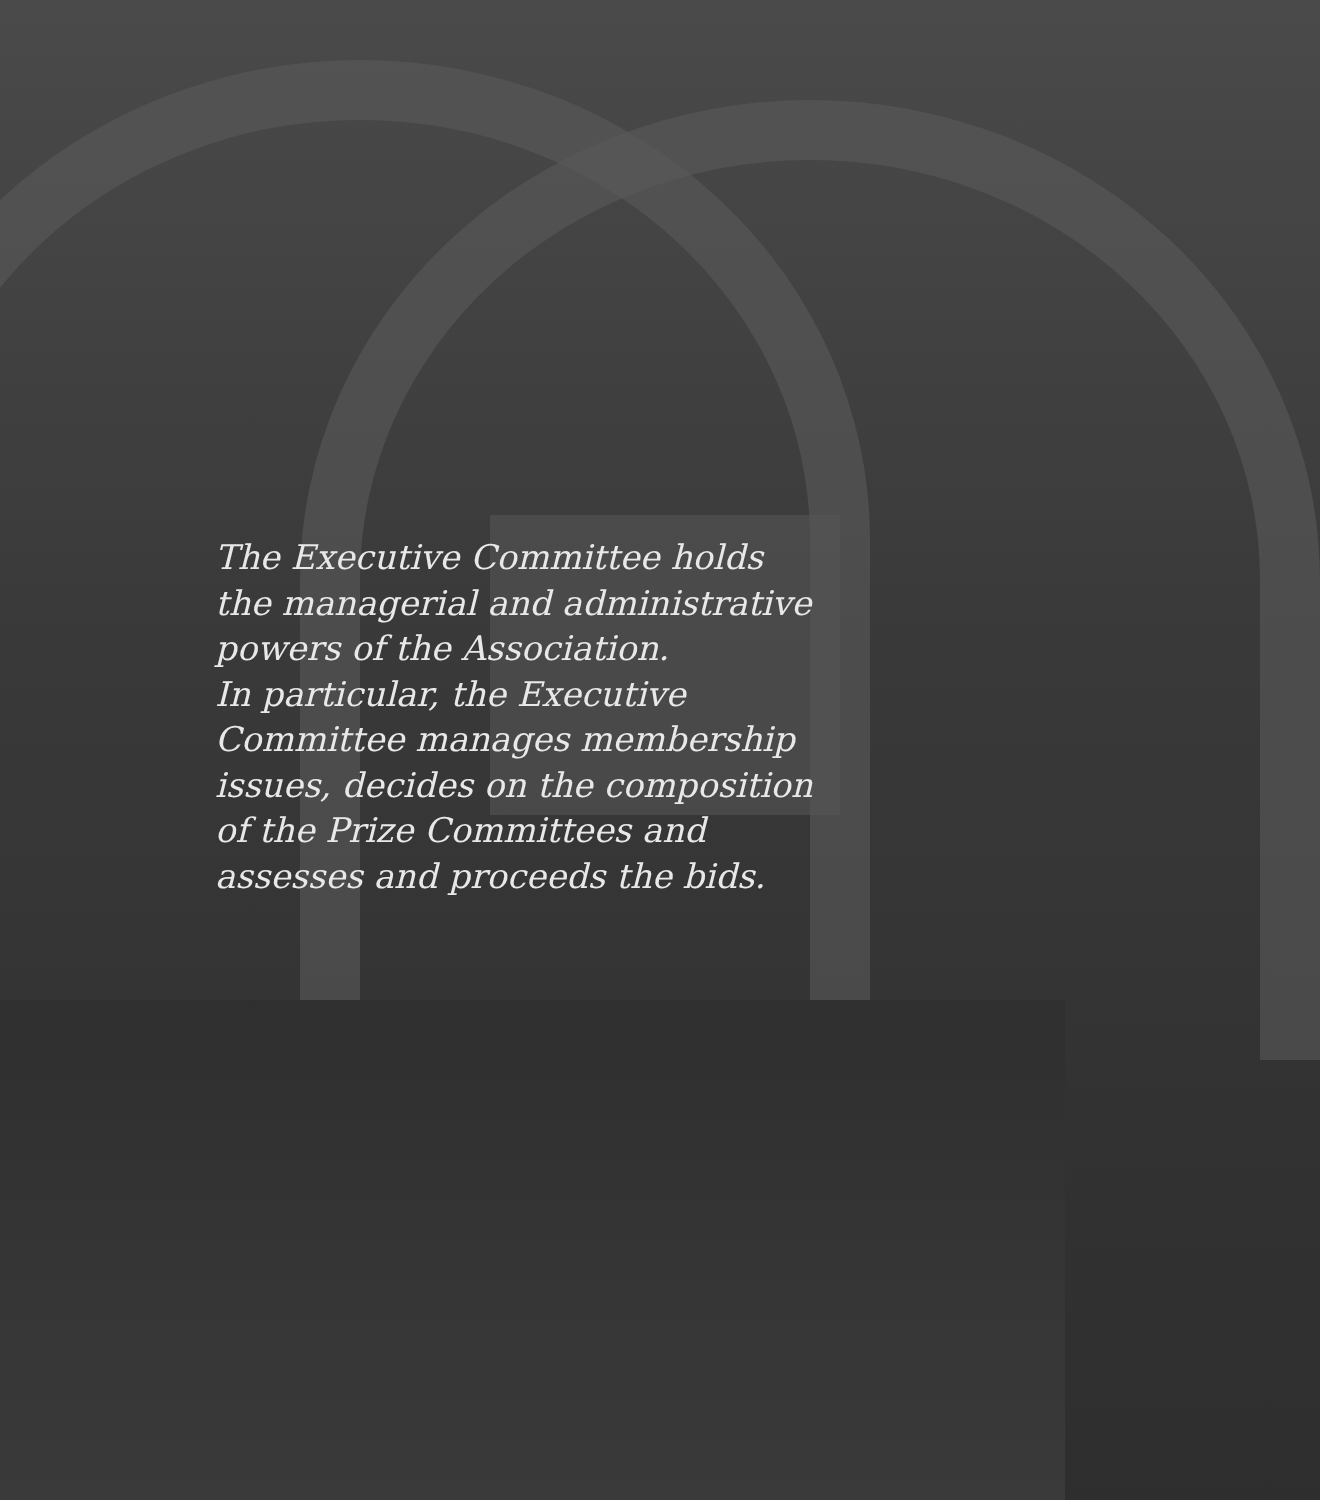The Executive Committee holds
the managerial and administrative
powers of the Association.
In particular, the Executive
Committee manages membership
issues, decides on the composition
of the Prize Committees and
assesses and proceeds the bids.